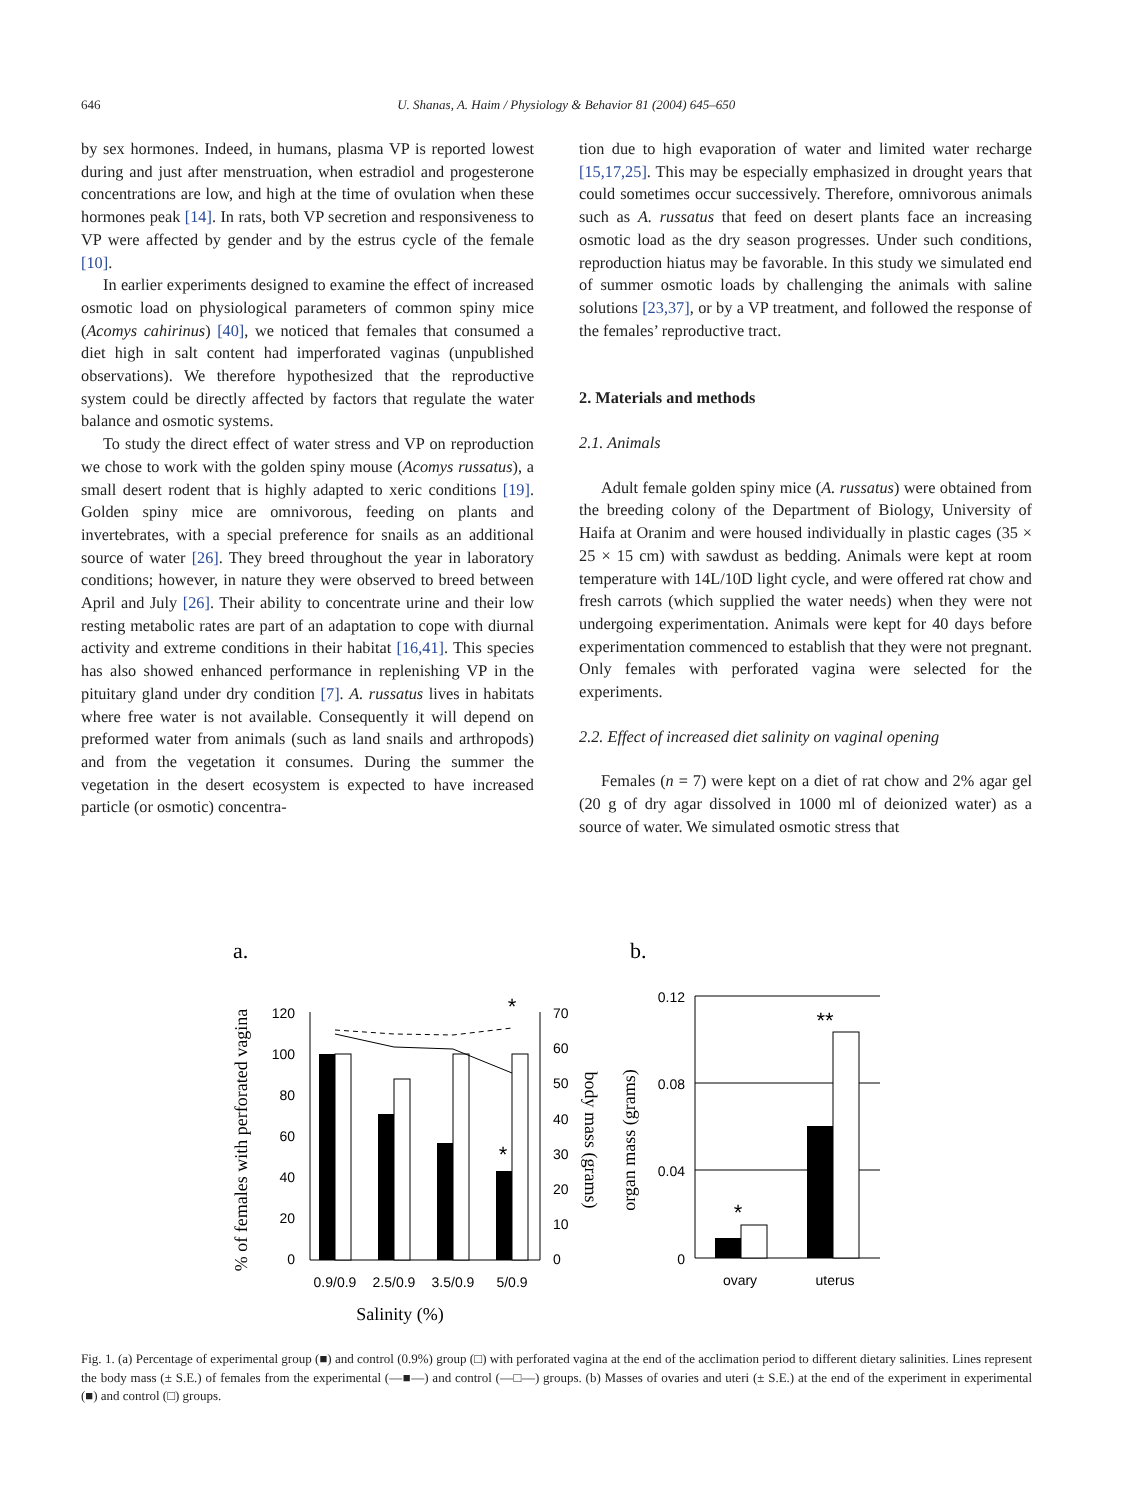646 U. Shanas, A. Haim / Physiology & Behavior 81 (2004) 645–650
by sex hormones. Indeed, in humans, plasma VP is reported lowest during and just after menstruation, when estradiol and progesterone concentrations are low, and high at the time of ovulation when these hormones peak [14]. In rats, both VP secretion and responsiveness to VP were affected by gender and by the estrus cycle of the female [10].
In earlier experiments designed to examine the effect of increased osmotic load on physiological parameters of common spiny mice (Acomys cahirinus) [40], we noticed that females that consumed a diet high in salt content had imperforated vaginas (unpublished observations). We therefore hypothesized that the reproductive system could be directly affected by factors that regulate the water balance and osmotic systems.
To study the direct effect of water stress and VP on reproduction we chose to work with the golden spiny mouse (Acomys russatus), a small desert rodent that is highly adapted to xeric conditions [19]. Golden spiny mice are omnivorous, feeding on plants and invertebrates, with a special preference for snails as an additional source of water [26]. They breed throughout the year in laboratory conditions; however, in nature they were observed to breed between April and July [26]. Their ability to concentrate urine and their low resting metabolic rates are part of an adaptation to cope with diurnal activity and extreme conditions in their habitat [16,41]. This species has also showed enhanced performance in replenishing VP in the pituitary gland under dry condition [7]. A. russatus lives in habitats where free water is not available. Consequently it will depend on preformed water from animals (such as land snails and arthropods) and from the vegetation it consumes. During the summer the vegetation in the desert ecosystem is expected to have increased particle (or osmotic) concentra-
tion due to high evaporation of water and limited water recharge [15,17,25]. This may be especially emphasized in drought years that could sometimes occur successively. Therefore, omnivorous animals such as A. russatus that feed on desert plants face an increasing osmotic load as the dry season progresses. Under such conditions, reproduction hiatus may be favorable. In this study we simulated end of summer osmotic loads by challenging the animals with saline solutions [23,37], or by a VP treatment, and followed the response of the females’ reproductive tract.
2. Materials and methods
2.1. Animals
Adult female golden spiny mice (A. russatus) were obtained from the breeding colony of the Department of Biology, University of Haifa at Oranim and were housed individually in plastic cages (35 × 25 × 15 cm) with sawdust as bedding. Animals were kept at room temperature with 14L/10D light cycle, and were offered rat chow and fresh carrots (which supplied the water needs) when they were not undergoing experimentation. Animals were kept for 40 days before experimentation commenced to establish that they were not pregnant. Only females with perforated vagina were selected for the experiments.
2.2. Effect of increased diet salinity on vaginal opening
Females (n = 7) were kept on a diet of rat chow and 2% agar gel (20 g of dry agar dissolved in 1000 ml of deionized water) as a source of water. We simulated osmotic stress that
a.
b.
120
100
80
60
40
20
0
70
60
50
40
30
20
10
0
*
*
0.9/0.9
2.5/0.9
3.5/0.9
5/0.9
Salinity (%)
% of females with perforated vagina
body mass (grams)
0.12
0.08
0.04
0
*
**
ovary
uterus
organ mass (grams)
Fig. 1. (a) Percentage of experimental group (■) and control (0.9%) group (□) with perforated vagina at the end of the acclimation period to different dietary salinities. Lines represent the body mass (± S.E.) of females from the experimental (—■—) and control (—□—) groups. (b) Masses of ovaries and uteri (± S.E.) at the end of the experiment in experimental (■) and control (□) groups.